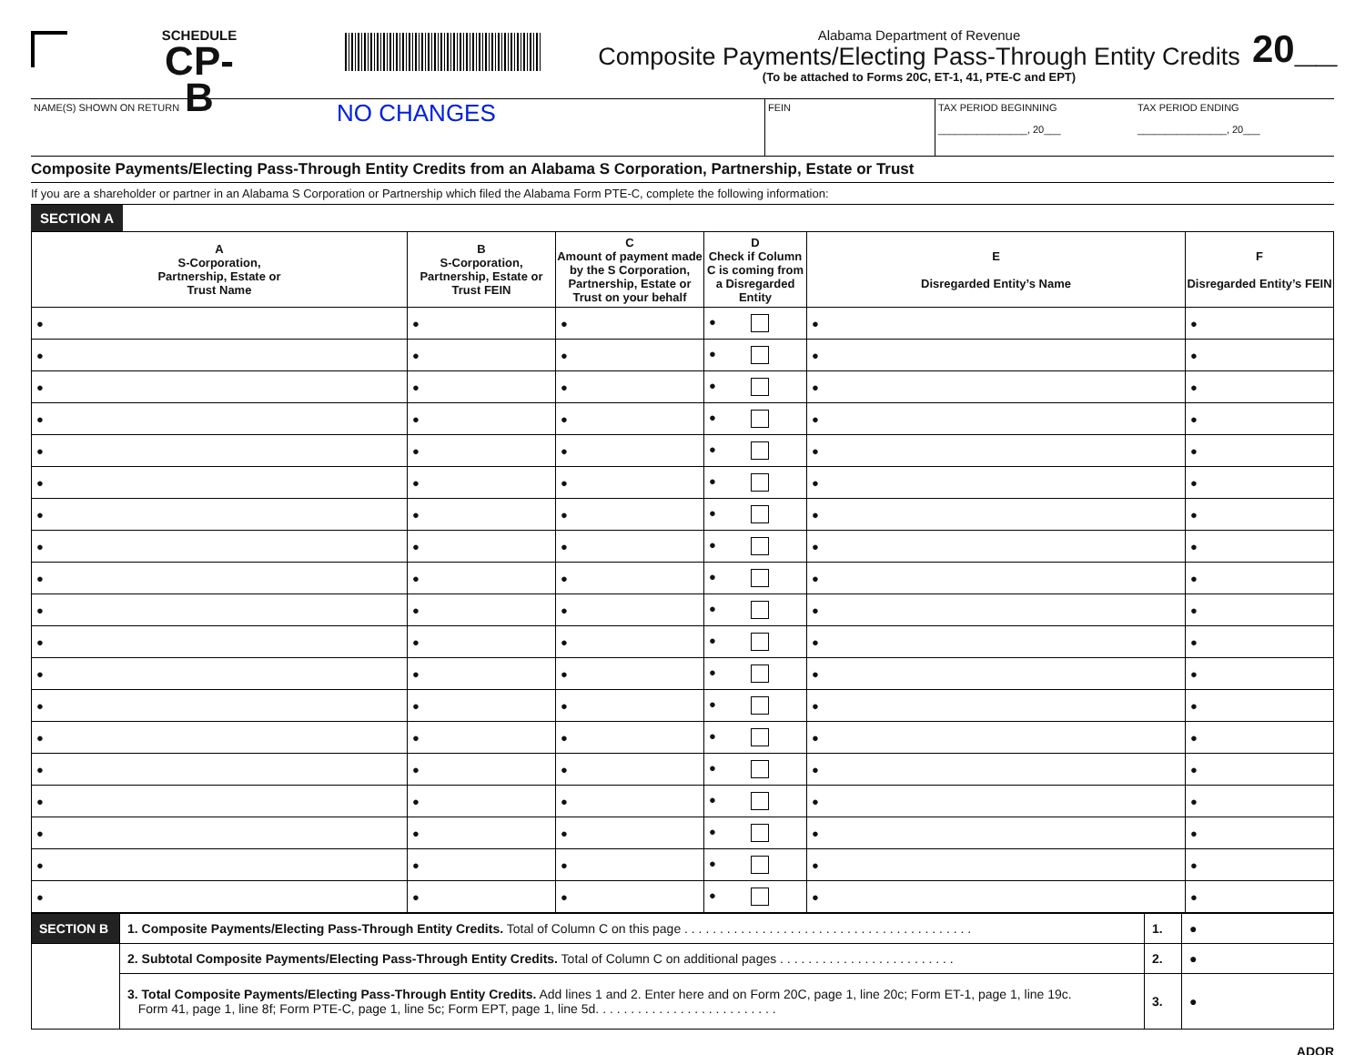SCHEDULE
CP-B
Alabama Department of Revenue
Composite Payments/Electing Pass-Through Entity Credits
(To be attached to Forms 20C, ET-1, 41, PTE-C and EPT)
20__
NAME(S) SHOWN ON RETURN
NO CHANGES
FEIN TAX PERIOD BEGINNING
________________, 20___
TAX PERIOD ENDING
________________, 20___
Composite Payments/Electing Pass-Through Entity Credits from an Alabama S Corporation, Partnership, Estate or Trust
If you are a shareholder or partner in an Alabama S Corporation or Partnership which filed the Alabama Form PTE-C, complete the following information:
SECTION A
| A S-Corporation, Partnership, Estate or Trust Name | B S-Corporation, Partnership, Estate or Trust FEIN | C Amount of payment made by the S Corporation, Partnership, Estate or Trust on your behalf | D Check if Column C is coming from a Disregarded Entity | E Disregarded Entity’s Name | F Disregarded Entity’s FEIN |
| --- | --- | --- | --- | --- | --- |
| ● | ● | ● | ● | ● | ● |
| ● | ● | ● | ● | ● | ● |
| ● | ● | ● | ● | ● | ● |
| ● | ● | ● | ● | ● | ● |
| ● | ● | ● | ● | ● | ● |
| ● | ● | ● | ● | ● | ● |
| ● | ● | ● | ● | ● | ● |
| ● | ● | ● | ● | ● | ● |
| ● | ● | ● | ● | ● | ● |
| ● | ● | ● | ● | ● | ● |
| ● | ● | ● | ● | ● | ● |
| ● | ● | ● | ● | ● | ● |
| ● | ● | ● | ● | ● | ● |
| ● | ● | ● | ● | ● | ● |
| ● | ● | ● | ● | ● | ● |
| ● | ● | ● | ● | ● | ● |
| ● | ● | ● | ● | ● | ● |
| ● | ● | ● | ● | ● | ● |
| ● | ● | ● | ● | ● | ● |
| SECTION B | 1. Composite Payments/Electing Pass-Through Entity Credits. Total of Column C on this page . . . . . . . . . . . . . . . . . . . . . . . . . . . . . . . . . . . . . . . . . | 1. | ● |
| | 2. Subtotal Composite Payments/Electing Pass-Through Entity Credits. Total of Column C on additional pages . . . . . . . . . . . . . . . . . . . . . . . . . | 2. | ● |
| | 3. Total Composite Payments/Electing Pass-Through Entity Credits. Add lines 1 and 2. Enter here and on Form 20C, page 1, line 20c; Form ET-1, page 1, line 19c. Form 41, page 1, line 8f; Form PTE-C, page 1, line 5c; Form EPT, page 1, line 5d. . . . . . . . . . . . . . . . . . . . . . . . . . | 3. | ● |
ADOR